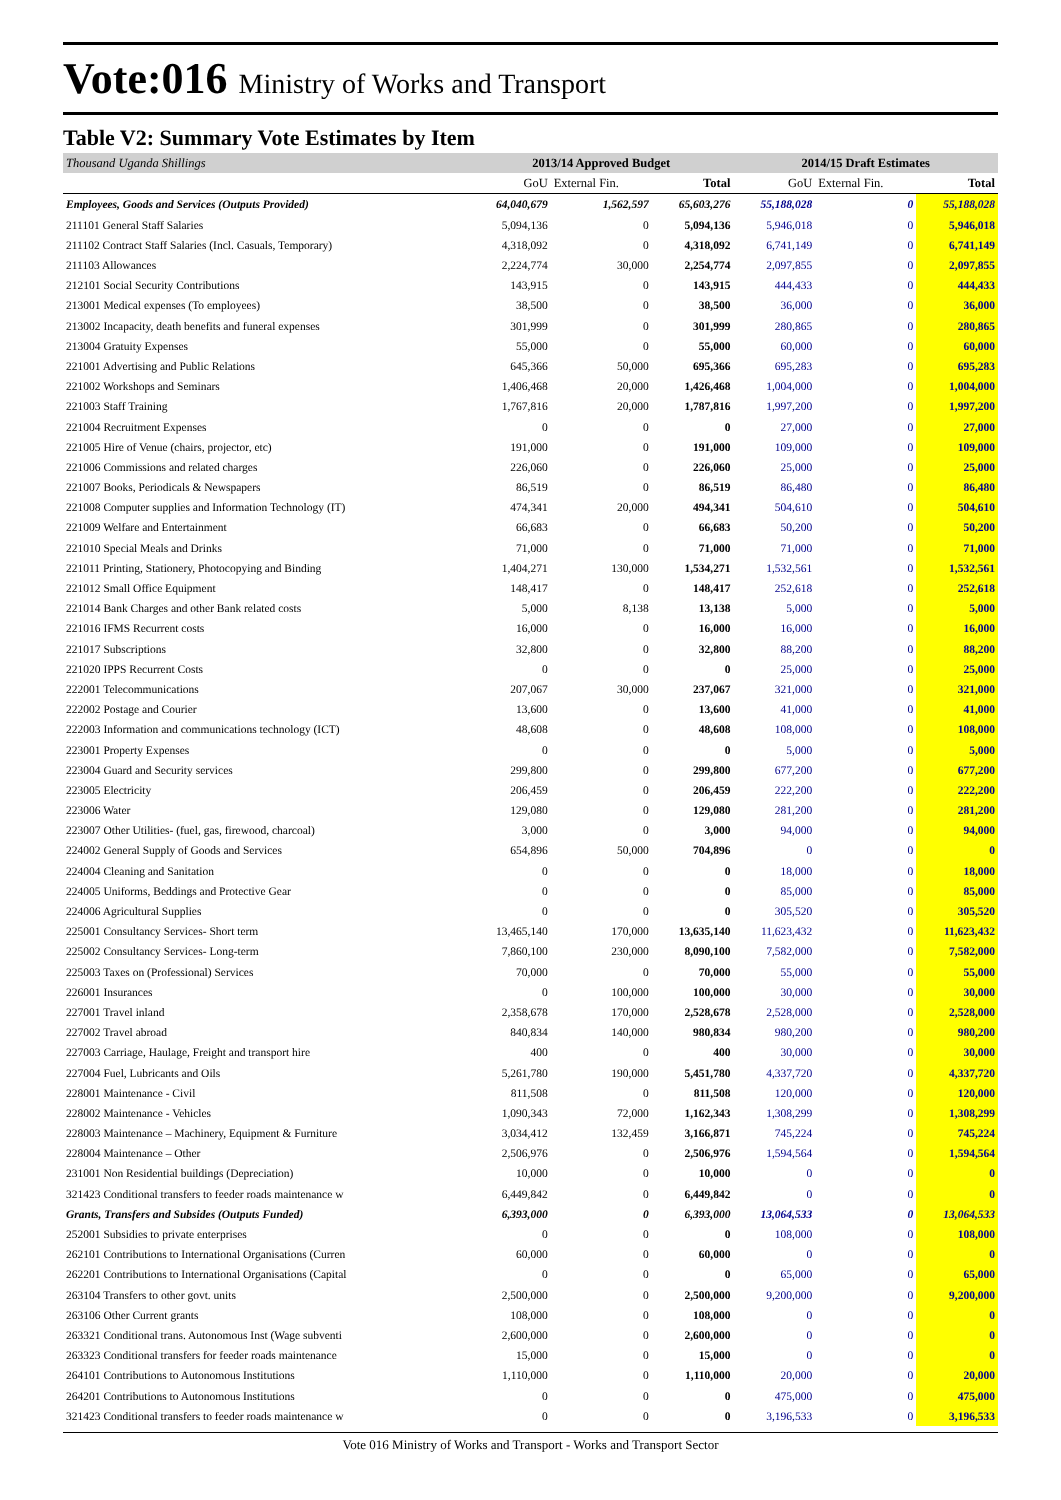Vote:016 Ministry of Works and Transport
Table V2: Summary Vote Estimates by Item
| Thousand Uganda Shillings | 2013/14 Approved Budget | | | 2014/15 Draft Estimates | | |
| --- | --- | --- | --- | --- | --- | --- |
| | GoU | External Fin. | Total | GoU | External Fin. | Total |
| Employees, Goods and Services (Outputs Provided) | 64,040,679 | 1,562,597 | 65,603,276 | 55,188,028 | 0 | 55,188,028 |
| 211101 General Staff Salaries | 5,094,136 | 0 | 5,094,136 | 5,946,018 | 0 | 5,946,018 |
| 211102 Contract Staff Salaries (Incl. Casuals, Temporary) | 4,318,092 | 0 | 4,318,092 | 6,741,149 | 0 | 6,741,149 |
| 211103 Allowances | 2,224,774 | 30,000 | 2,254,774 | 2,097,855 | 0 | 2,097,855 |
| 212101 Social Security Contributions | 143,915 | 0 | 143,915 | 444,433 | 0 | 444,433 |
| 213001 Medical expenses (To employees) | 38,500 | 0 | 38,500 | 36,000 | 0 | 36,000 |
| 213002 Incapacity, death benefits and funeral expenses | 301,999 | 0 | 301,999 | 280,865 | 0 | 280,865 |
| 213004 Gratuity Expenses | 55,000 | 0 | 55,000 | 60,000 | 0 | 60,000 |
| 221001 Advertising and Public Relations | 645,366 | 50,000 | 695,366 | 695,283 | 0 | 695,283 |
| 221002 Workshops and Seminars | 1,406,468 | 20,000 | 1,426,468 | 1,004,000 | 0 | 1,004,000 |
| 221003 Staff Training | 1,767,816 | 20,000 | 1,787,816 | 1,997,200 | 0 | 1,997,200 |
| 221004 Recruitment Expenses | 0 | 0 | 0 | 27,000 | 0 | 27,000 |
| 221005 Hire of Venue (chairs, projector, etc) | 191,000 | 0 | 191,000 | 109,000 | 0 | 109,000 |
| 221006 Commissions and related charges | 226,060 | 0 | 226,060 | 25,000 | 0 | 25,000 |
| 221007 Books, Periodicals & Newspapers | 86,519 | 0 | 86,519 | 86,480 | 0 | 86,480 |
| 221008 Computer supplies and Information Technology (IT) | 474,341 | 20,000 | 494,341 | 504,610 | 0 | 504,610 |
| 221009 Welfare and Entertainment | 66,683 | 0 | 66,683 | 50,200 | 0 | 50,200 |
| 221010 Special Meals and Drinks | 71,000 | 0 | 71,000 | 71,000 | 0 | 71,000 |
| 221011 Printing, Stationery, Photocopying and Binding | 1,404,271 | 130,000 | 1,534,271 | 1,532,561 | 0 | 1,532,561 |
| 221012 Small Office Equipment | 148,417 | 0 | 148,417 | 252,618 | 0 | 252,618 |
| 221014 Bank Charges and other Bank related costs | 5,000 | 8,138 | 13,138 | 5,000 | 0 | 5,000 |
| 221016 IFMS Recurrent costs | 16,000 | 0 | 16,000 | 16,000 | 0 | 16,000 |
| 221017 Subscriptions | 32,800 | 0 | 32,800 | 88,200 | 0 | 88,200 |
| 221020 IPPS Recurrent Costs | 0 | 0 | 0 | 25,000 | 0 | 25,000 |
| 222001 Telecommunications | 207,067 | 30,000 | 237,067 | 321,000 | 0 | 321,000 |
| 222002 Postage and Courier | 13,600 | 0 | 13,600 | 41,000 | 0 | 41,000 |
| 222003 Information and communications technology (ICT) | 48,608 | 0 | 48,608 | 108,000 | 0 | 108,000 |
| 223001 Property Expenses | 0 | 0 | 0 | 5,000 | 0 | 5,000 |
| 223004 Guard and Security services | 299,800 | 0 | 299,800 | 677,200 | 0 | 677,200 |
| 223005 Electricity | 206,459 | 0 | 206,459 | 222,200 | 0 | 222,200 |
| 223006 Water | 129,080 | 0 | 129,080 | 281,200 | 0 | 281,200 |
| 223007 Other Utilities- (fuel, gas, firewood, charcoal) | 3,000 | 0 | 3,000 | 94,000 | 0 | 94,000 |
| 224002 General Supply of Goods and Services | 654,896 | 50,000 | 704,896 | 0 | 0 | 0 |
| 224004 Cleaning and Sanitation | 0 | 0 | 0 | 18,000 | 0 | 18,000 |
| 224005 Uniforms, Beddings and Protective Gear | 0 | 0 | 0 | 85,000 | 0 | 85,000 |
| 224006 Agricultural Supplies | 0 | 0 | 0 | 305,520 | 0 | 305,520 |
| 225001 Consultancy Services- Short term | 13,465,140 | 170,000 | 13,635,140 | 11,623,432 | 0 | 11,623,432 |
| 225002 Consultancy Services- Long-term | 7,860,100 | 230,000 | 8,090,100 | 7,582,000 | 0 | 7,582,000 |
| 225003 Taxes on (Professional) Services | 70,000 | 0 | 70,000 | 55,000 | 0 | 55,000 |
| 226001 Insurances | 0 | 100,000 | 100,000 | 30,000 | 0 | 30,000 |
| 227001 Travel inland | 2,358,678 | 170,000 | 2,528,678 | 2,528,000 | 0 | 2,528,000 |
| 227002 Travel abroad | 840,834 | 140,000 | 980,834 | 980,200 | 0 | 980,200 |
| 227003 Carriage, Haulage, Freight and transport hire | 400 | 0 | 400 | 30,000 | 0 | 30,000 |
| 227004 Fuel, Lubricants and Oils | 5,261,780 | 190,000 | 5,451,780 | 4,337,720 | 0 | 4,337,720 |
| 228001 Maintenance - Civil | 811,508 | 0 | 811,508 | 120,000 | 0 | 120,000 |
| 228002 Maintenance - Vehicles | 1,090,343 | 72,000 | 1,162,343 | 1,308,299 | 0 | 1,308,299 |
| 228003 Maintenance – Machinery, Equipment & Furniture | 3,034,412 | 132,459 | 3,166,871 | 745,224 | 0 | 745,224 |
| 228004 Maintenance – Other | 2,506,976 | 0 | 2,506,976 | 1,594,564 | 0 | 1,594,564 |
| 231001 Non Residential buildings (Depreciation) | 10,000 | 0 | 10,000 | 0 | 0 | 0 |
| 321423 Conditional transfers to feeder roads maintenance w | 6,449,842 | 0 | 6,449,842 | 0 | 0 | 0 |
| Grants, Transfers and Subsides (Outputs Funded) | 6,393,000 | 0 | 6,393,000 | 13,064,533 | 0 | 13,064,533 |
| 252001 Subsidies to private enterprises | 0 | 0 | 0 | 108,000 | 0 | 108,000 |
| 262101 Contributions to International Organisations (Curren | 60,000 | 0 | 60,000 | 0 | 0 | 0 |
| 262201 Contributions to International Organisations (Capital | 0 | 0 | 0 | 65,000 | 0 | 65,000 |
| 263104 Transfers to other govt. units | 2,500,000 | 0 | 2,500,000 | 9,200,000 | 0 | 9,200,000 |
| 263106 Other Current grants | 108,000 | 0 | 108,000 | 0 | 0 | 0 |
| 263321 Conditional trans. Autonomous Inst (Wage subventi | 2,600,000 | 0 | 2,600,000 | 0 | 0 | 0 |
| 263323 Conditional transfers for feeder roads maintenance | 15,000 | 0 | 15,000 | 0 | 0 | 0 |
| 264101 Contributions to Autonomous Institutions | 1,110,000 | 0 | 1,110,000 | 20,000 | 0 | 20,000 |
| 264201 Contributions to Autonomous Institutions | 0 | 0 | 0 | 475,000 | 0 | 475,000 |
| 321423 Conditional transfers to feeder roads maintenance w | 0 | 0 | 0 | 3,196,533 | 0 | 3,196,533 |
Vote 016 Ministry of Works and Transport - Works and Transport Sector